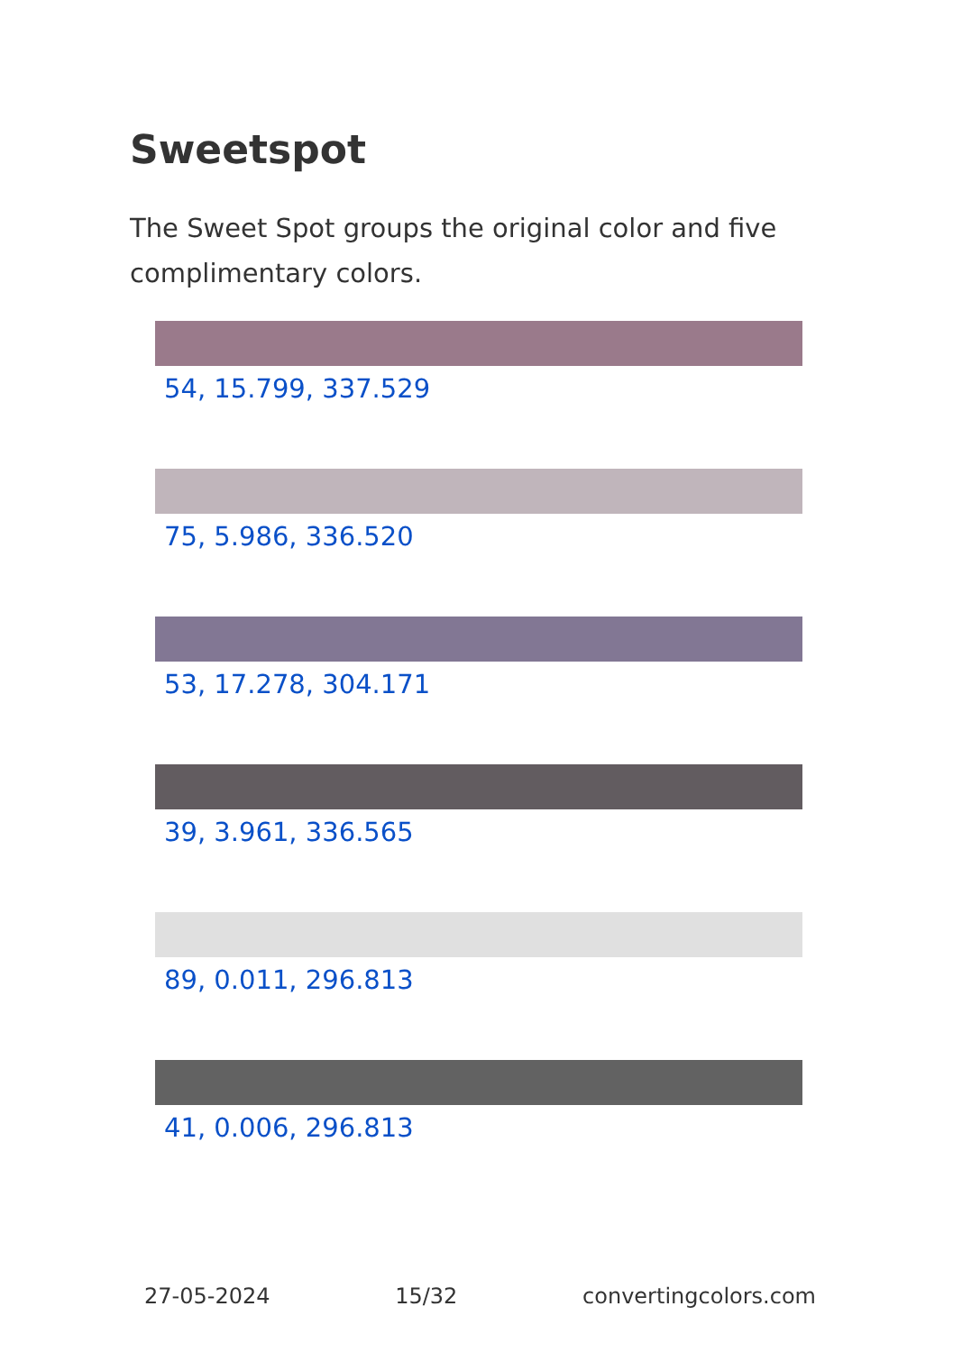Sweetspot
The Sweet Spot groups the original color and five complimentary colors.
54, 15.799, 337.529
75, 5.986, 336.520
53, 17.278, 304.171
39, 3.961, 336.565
89, 0.011, 296.813
41, 0.006, 296.813
27-05-2024 15/32 convertingcolors.com